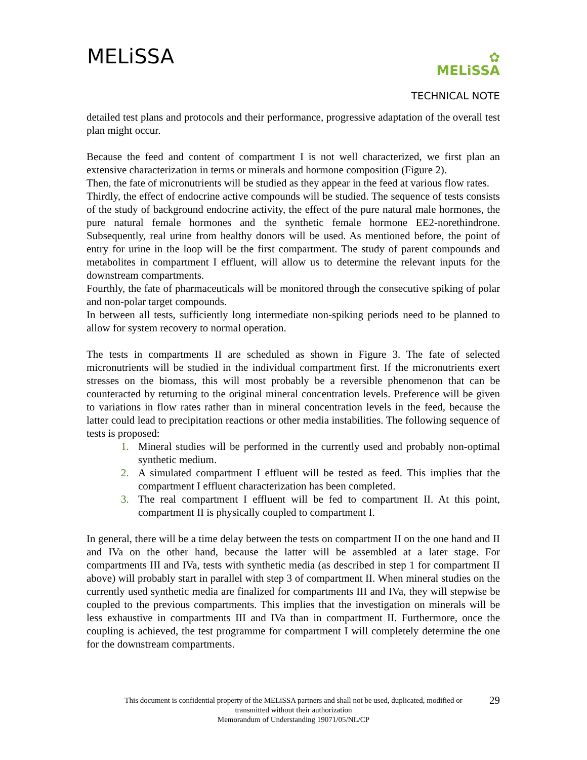MELiSSA
✿
MELiSSA
TECHNICAL NOTE
detailed test plans and protocols and their performance, progressive adaptation of the overall test plan might occur.
Because the feed and content of compartment I is not well characterized, we first plan an extensive characterization in terms or minerals and hormone composition (Figure 2).
Then, the fate of micronutrients will be studied as they appear in the feed at various flow rates.
Thirdly, the effect of endocrine active compounds will be studied. The sequence of tests consists of the study of background endocrine activity, the effect of the pure natural male hormones, the pure natural female hormones and the synthetic female hormone EE2-norethindrone. Subsequently, real urine from healthy donors will be used. As mentioned before, the point of entry for urine in the loop will be the first compartment. The study of parent compounds and metabolites in compartment I effluent, will allow us to determine the relevant inputs for the downstream compartments.
Fourthly, the fate of pharmaceuticals will be monitored through the consecutive spiking of polar and non-polar target compounds.
In between all tests, sufficiently long intermediate non-spiking periods need to be planned to allow for system recovery to normal operation.
The tests in compartments II are scheduled as shown in Figure 3. The fate of selected micronutrients will be studied in the individual compartment first. If the micronutrients exert stresses on the biomass, this will most probably be a reversible phenomenon that can be counteracted by returning to the original mineral concentration levels. Preference will be given to variations in flow rates rather than in mineral concentration levels in the feed, because the latter could lead to precipitation reactions or other media instabilities. The following sequence of tests is proposed:
1. Mineral studies will be performed in the currently used and probably non-optimal synthetic medium.
2. A simulated compartment I effluent will be tested as feed. This implies that the compartment I effluent characterization has been completed.
3. The real compartment I effluent will be fed to compartment II. At this point, compartment II is physically coupled to compartment I.
In general, there will be a time delay between the tests on compartment II on the one hand and II and IVa on the other hand, because the latter will be assembled at a later stage. For compartments III and IVa, tests with synthetic media (as described in step 1 for compartment II above) will probably start in parallel with step 3 of compartment II. When mineral studies on the currently used synthetic media are finalized for compartments III and IVa, they will stepwise be coupled to the previous compartments. This implies that the investigation on minerals will be less exhaustive in compartments III and IVa than in compartment II. Furthermore, once the coupling is achieved, the test programme for compartment I will completely determine the one for the downstream compartments.
29 This document is confidential property of the MELiSSA partners and shall not be used, duplicated, modified or
transmitted without their authorization
Memorandum of Understanding 19071/05/NL/CP